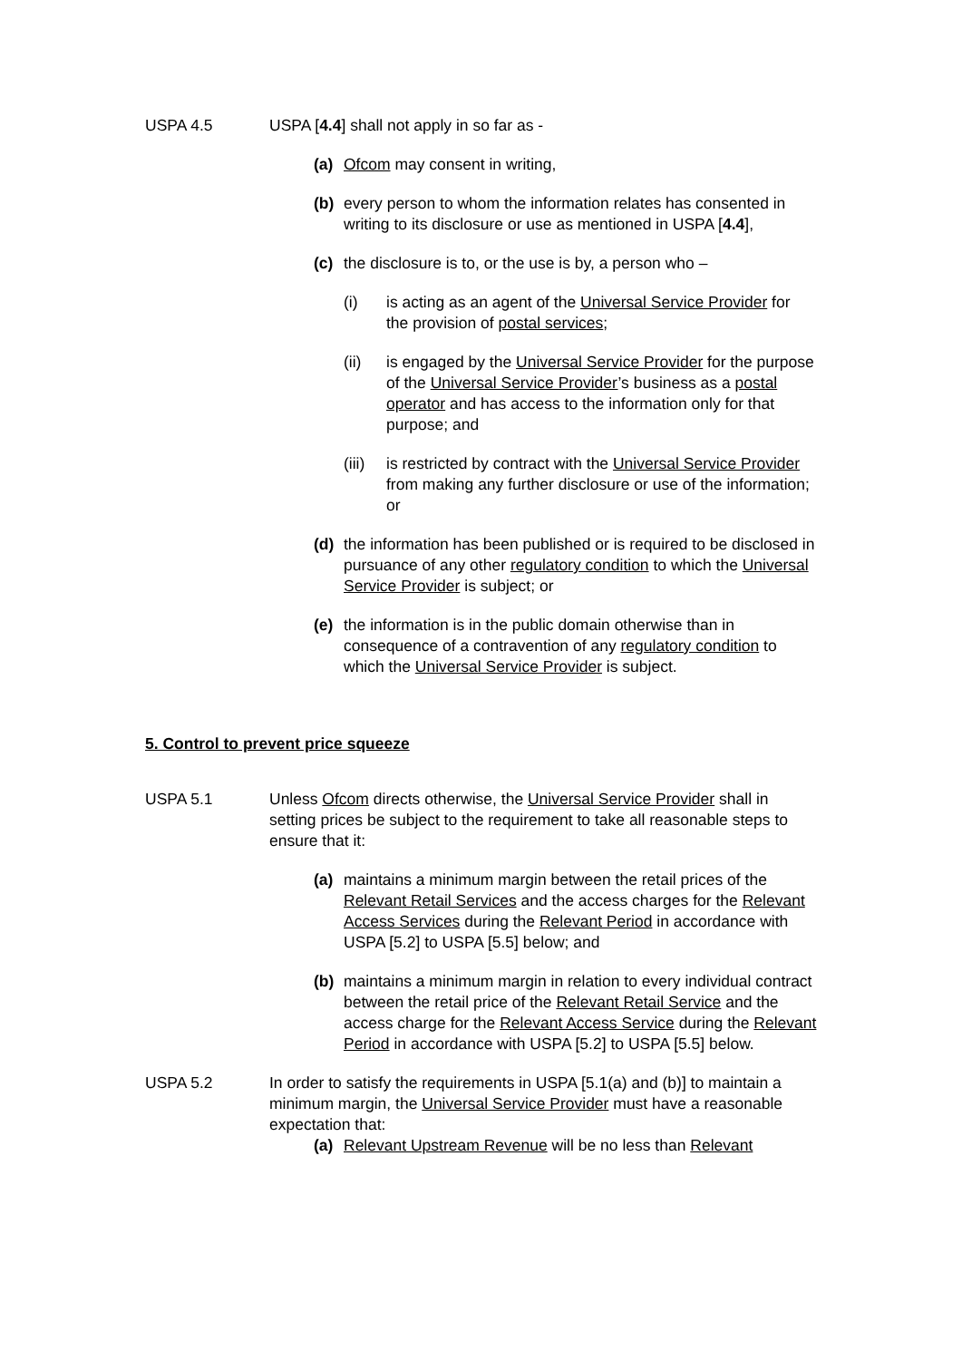USPA 4.5 USPA [4.4] shall not apply in so far as -
(a) Ofcom may consent in writing,
(b) every person to whom the information relates has consented in writing to its disclosure or use as mentioned in USPA [4.4],
(c) the disclosure is to, or the use is by, a person who –
(i) is acting as an agent of the Universal Service Provider for the provision of postal services;
(ii) is engaged by the Universal Service Provider for the purpose of the Universal Service Provider’s business as a postal operator and has access to the information only for that purpose; and
(iii)
is restricted by contract with the Universal Service Provider from making any further disclosure or use of the information; or
(d) the information has been published or is required to be disclosed in pursuance of any other regulatory condition to which the Universal Service Provider is subject; or
(e) the information is in the public domain otherwise than in consequence of a contravention of any regulatory condition to which the Universal Service Provider is subject.
5. Control to prevent price squeeze
USPA 5.1 Unless Ofcom directs otherwise, the Universal Service Provider shall in setting prices be subject to the requirement to take all reasonable steps to ensure that it:
(a) maintains a minimum margin between the retail prices of the Relevant Retail Services and the access charges for the Relevant Access Services during the Relevant Period in accordance with USPA [5.2] to USPA [5.5] below; and
(b) maintains a minimum margin in relation to every individual contract between the retail price of the Relevant Retail Service and the access charge for the Relevant Access Service during the Relevant Period in accordance with USPA [5.2] to USPA [5.5] below.
USPA 5.2 In order to satisfy the requirements in USPA [5.1(a) and (b)] to maintain a minimum margin, the Universal Service Provider must have a reasonable expectation that:
(a) Relevant Upstream Revenue will be no less than Relevant